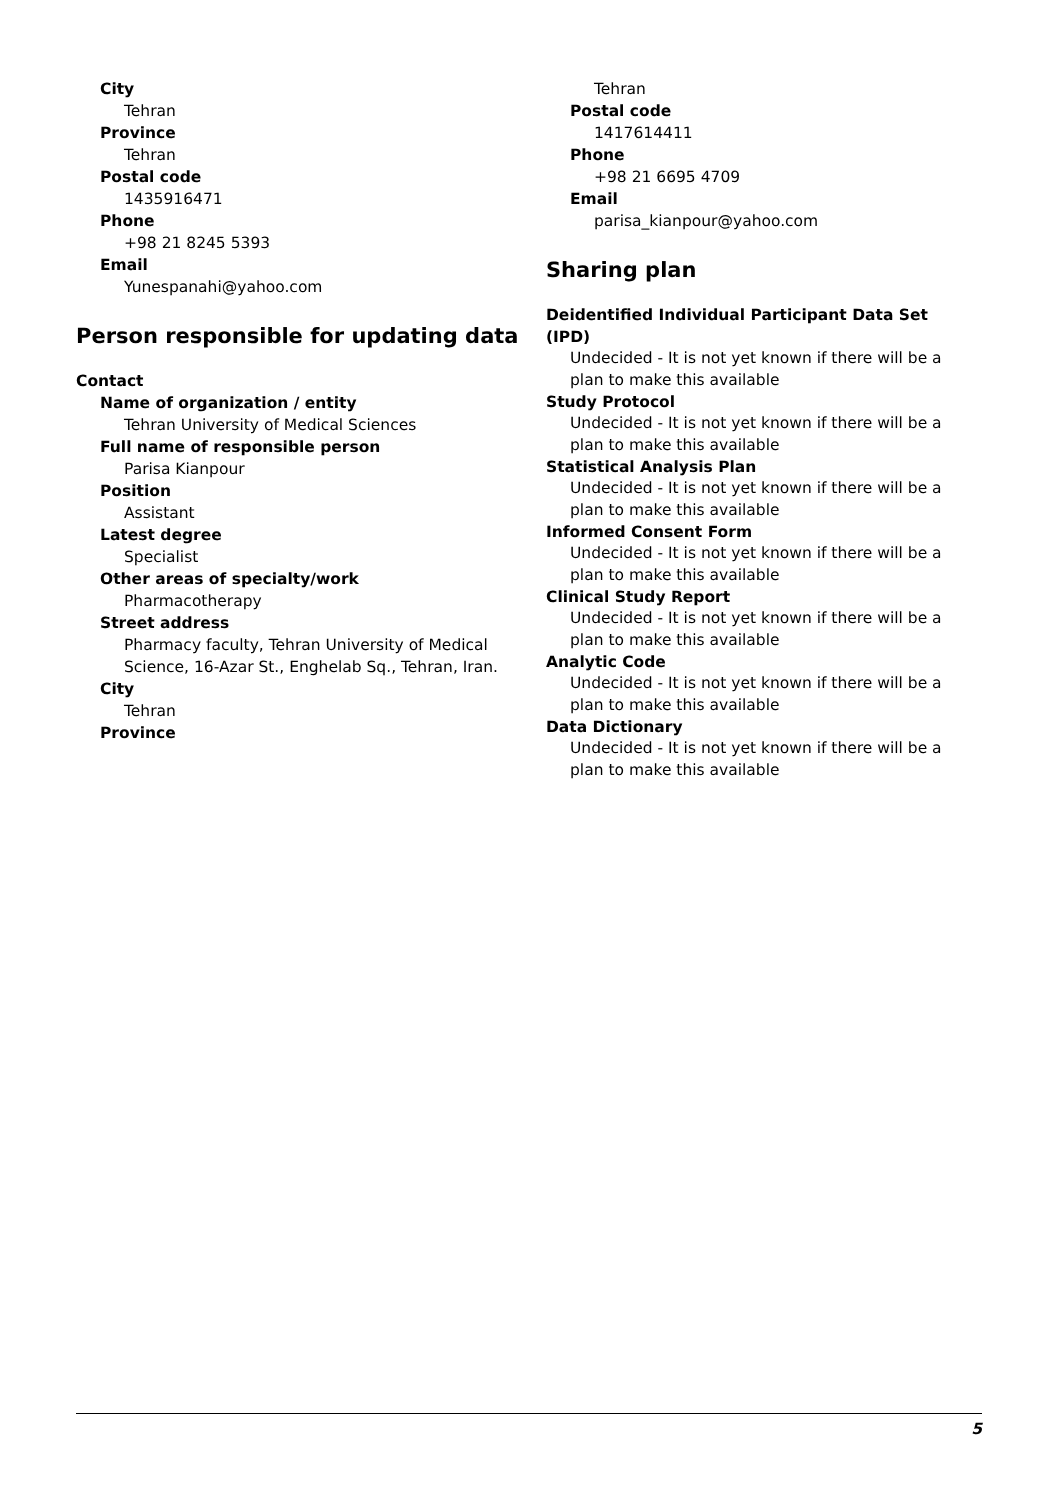City
Tehran
Province
Tehran
Postal code
1435916471
Phone
+98 21 8245 5393
Email
Yunespanahi@yahoo.com
Person responsible for updating data
Contact
Name of organization / entity
Tehran University of Medical Sciences
Full name of responsible person
Parisa Kianpour
Position
Assistant
Latest degree
Specialist
Other areas of specialty/work
Pharmacotherapy
Street address
Pharmacy faculty, Tehran University of Medical Science, 16-Azar St., Enghelab Sq., Tehran, Iran.
City
Tehran
Province
Tehran
Postal code
1417614411
Phone
+98 21 6695 4709
Email
parisa_kianpour@yahoo.com
Sharing plan
Deidentified Individual Participant Data Set (IPD)
Undecided - It is not yet known if there will be a plan to make this available
Study Protocol
Undecided - It is not yet known if there will be a plan to make this available
Statistical Analysis Plan
Undecided - It is not yet known if there will be a plan to make this available
Informed Consent Form
Undecided - It is not yet known if there will be a plan to make this available
Clinical Study Report
Undecided - It is not yet known if there will be a plan to make this available
Analytic Code
Undecided - It is not yet known if there will be a plan to make this available
Data Dictionary
Undecided - It is not yet known if there will be a plan to make this available
5